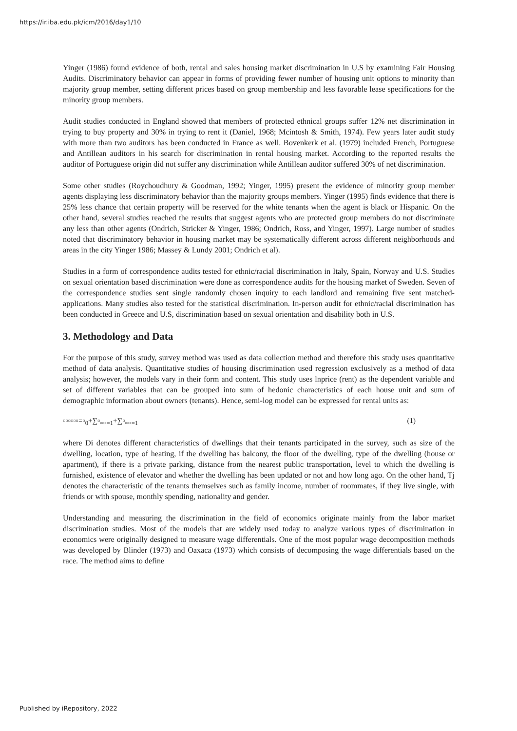https://ir.iba.edu.pk/icm/2016/day1/10
Yinger (1986) found evidence of both, rental and sales housing market discrimination in U.S by examining Fair Housing Audits. Discriminatory behavior can appear in forms of providing fewer number of housing unit options to minority than majority group member, setting different prices based on group membership and less favorable lease specifications for the minority group members.
Audit studies conducted in England showed that members of protected ethnical groups suffer 12% net discrimination in trying to buy property and 30% in trying to rent it (Daniel, 1968; Mcintosh & Smith, 1974). Few years later audit study with more than two auditors has been conducted in France as well. Bovenkerk et al. (1979) included French, Portuguese and Antillean auditors in his search for discrimination in rental housing market. According to the reported results the auditor of Portuguese origin did not suffer any discrimination while Antillean auditor suffered 30% of net discrimination.
Some other studies (Roychoudhury & Goodman, 1992; Yinger, 1995) present the evidence of minority group member agents displaying less discriminatory behavior than the majority groups members. Yinger (1995) finds evidence that there is 25% less chance that certain property will be reserved for the white tenants when the agent is black or Hispanic. On the other hand, several studies reached the results that suggest agents who are protected group members do not discriminate any less than other agents (Ondrich, Stricker & Yinger, 1986; Ondrich, Ross, and Yinger, 1997). Large number of studies noted that discriminatory behavior in housing market may be systematically different across different neighborhoods and areas in the city Yinger 1986; Massey & Lundy 2001; Ondrich et al).
Studies in a form of correspondence audits tested for ethnic/racial discrimination in Italy, Spain, Norway and U.S. Studies on sexual orientation based discrimination were done as correspondence audits for the housing market of Sweden. Seven of the correspondence studies sent single randomly chosen inquiry to each landlord and remaining five sent matched-applications. Many studies also tested for the statistical discrimination. In-person audit for ethnic/racial discrimination has been conducted in Greece and U.S, discrimination based on sexual orientation and disability both in U.S.
3. Methodology and Data
For the purpose of this study, survey method was used as data collection method and therefore this study uses quantitative method of data analysis. Quantitative studies of housing discrimination used regression exclusively as a method of data analysis; however, the models vary in their form and content. This study uses lnprice (rent) as the dependent variable and set of different variables that can be grouped into sum of hedonic characteristics of each house unit and sum of demographic information about owners (tenants). Hence, semi-log model can be expressed for rental units as:
▫▫▫▫▫▫=▫<sub>0</sub>+∑▫<sub>▫▫▫=1</sub>+∑▫<sub>▫▫▫=1</sub> (1)
where Di denotes different characteristics of dwellings that their tenants participated in the survey, such as size of the dwelling, location, type of heating, if the dwelling has balcony, the floor of the dwelling, type of the dwelling (house or apartment), if there is a private parking, distance from the nearest public transportation, level to which the dwelling is furnished, existence of elevator and whether the dwelling has been updated or not and how long ago. On the other hand, Tj denotes the characteristic of the tenants themselves such as family income, number of roommates, if they live single, with friends or with spouse, monthly spending, nationality and gender.
Understanding and measuring the discrimination in the field of economics originate mainly from the labor market discrimination studies. Most of the models that are widely used today to analyze various types of discrimination in economics were originally designed to measure wage differentials. One of the most popular wage decomposition methods was developed by Blinder (1973) and Oaxaca (1973) which consists of decomposing the wage differentials based on the race. The method aims to define
Published by iRepository, 2022